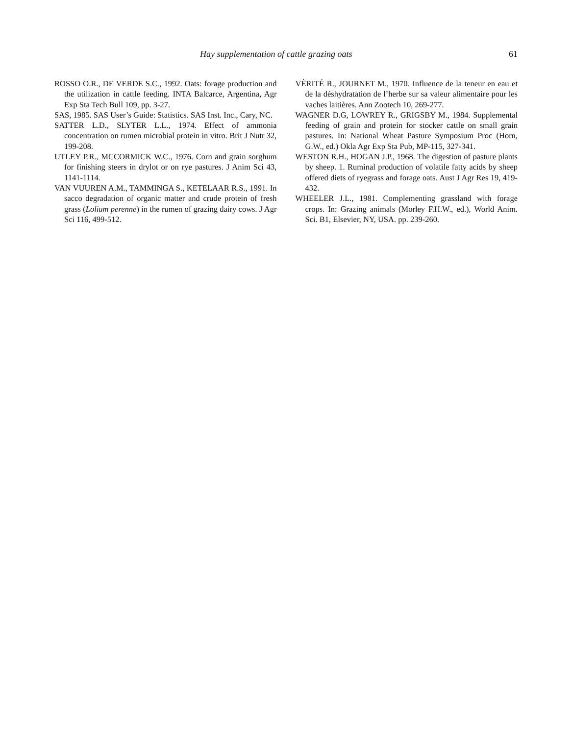Hay supplementation of cattle grazing oats 61
ROSSO O.R., DE VERDE S.C., 1992. Oats: forage production and the utilization in cattle feeding. INTA Balcarce, Argentina, Agr Exp Sta Tech Bull 109, pp. 3-27.
SAS, 1985. SAS User’s Guide: Statistics. SAS Inst. Inc., Cary, NC.
SATTER L.D., SLYTER L.L., 1974. Effect of ammonia concentration on rumen microbial protein in vitro. Brit J Nutr 32, 199-208.
UTLEY P.R., MCCORMICK W.C., 1976. Corn and grain sorghum for finishing steers in drylot or on rye pastures. J Anim Sci 43, 1141-1114.
VAN VUUREN A.M., TAMMINGA S., KETELAAR R.S., 1991. In sacco degradation of organic matter and crude protein of fresh grass (Lolium perenne) in the rumen of grazing dairy cows. J Agr Sci 116, 499-512.
VÈRITÉ R., JOURNET M., 1970. Influence de la teneur en eau et de la déshydratation de l’herbe sur sa valeur alimentaire pour les vaches laitières. Ann Zootech 10, 269-277.
WAGNER D.G, LOWREY R., GRIGSBY M., 1984. Supplemental feeding of grain and protein for stocker cattle on small grain pastures. In: National Wheat Pasture Symposium Proc (Horn, G.W., ed.) Okla Agr Exp Sta Pub, MP-115, 327-341.
WESTON R.H., HOGAN J.P., 1968. The digestion of pasture plants by sheep. 1. Ruminal production of volatile fatty acids by sheep offered diets of ryegrass and forage oats. Aust J Agr Res 19, 419-432.
WHEELER J.L., 1981. Complementing grassland with forage crops. In: Grazing animals (Morley F.H.W., ed.), World Anim. Sci. B1, Elsevier, NY, USA. pp. 239-260.